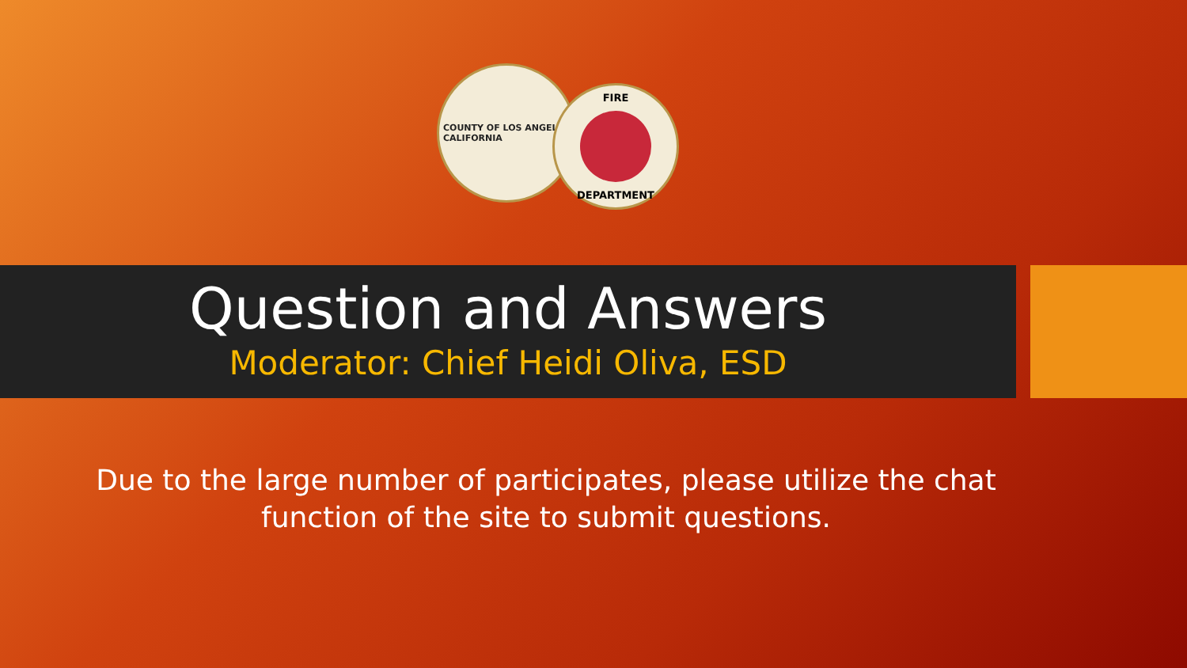COUNTY OF LOS ANGELES
CALIFORNIA
FIRE
DEPARTMENT
Question and Answers
Moderator: Chief Heidi Oliva, ESD
Due to the large number of participates, please utilize the chat function of the site to submit questions.